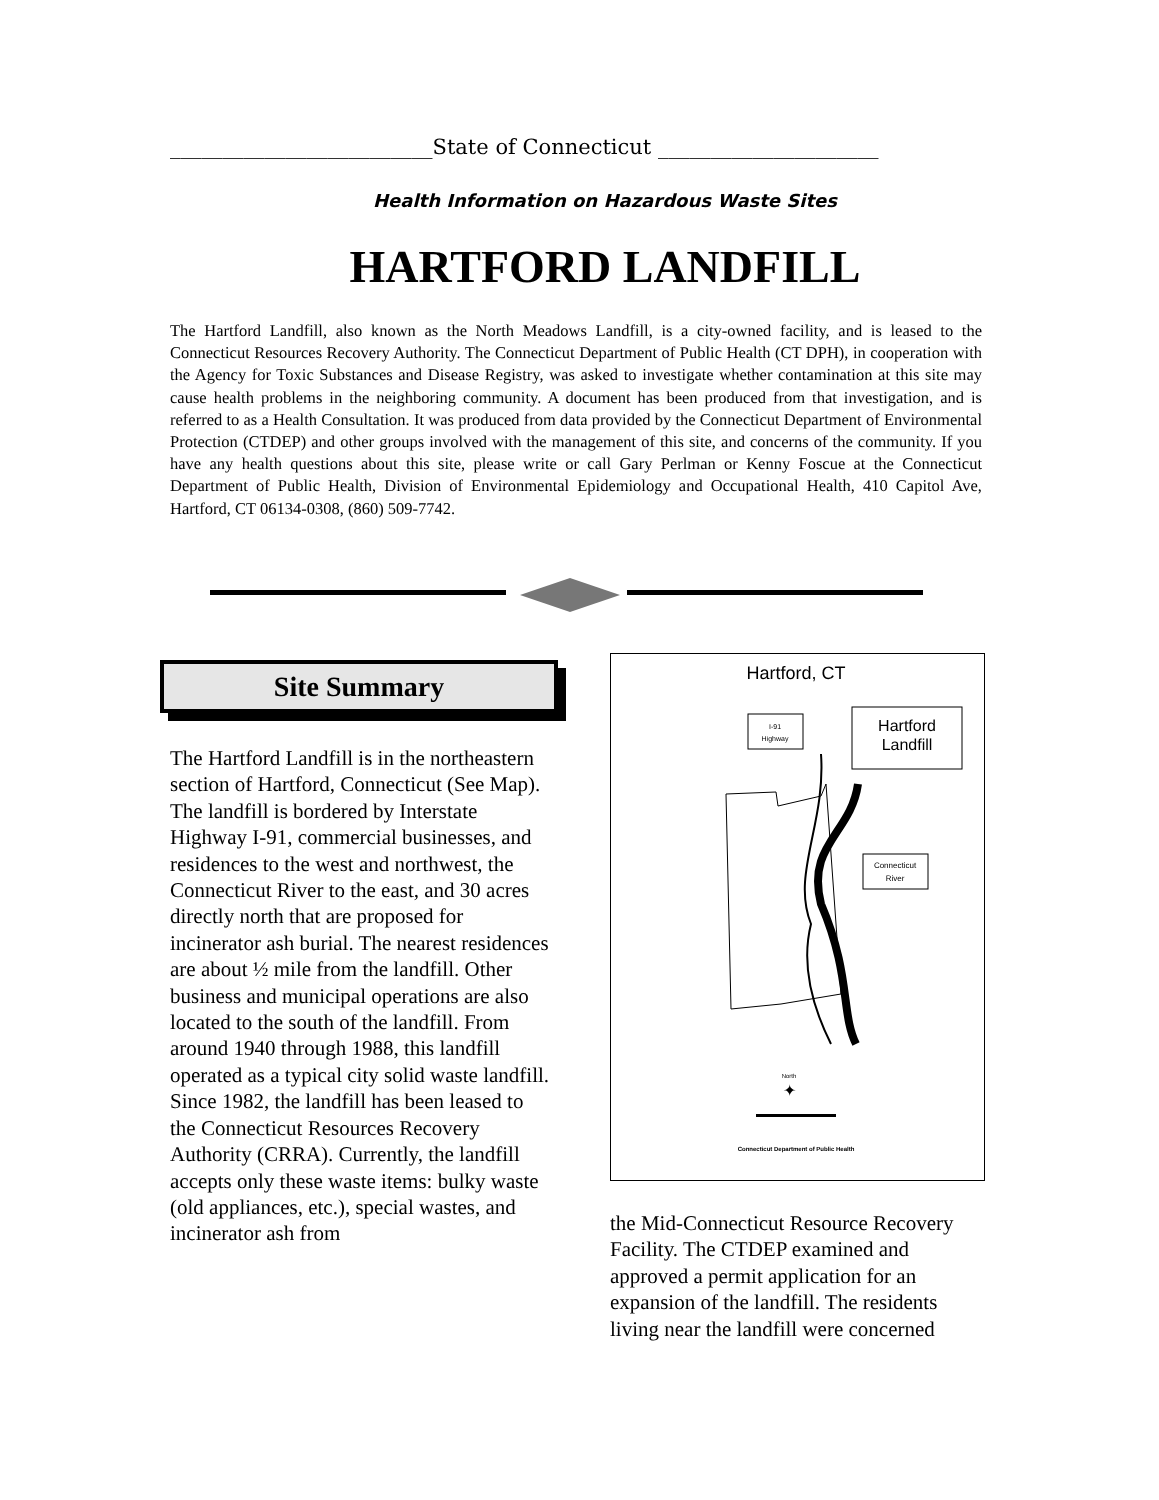_________________________State of Connecticut _____________________
Health Information on Hazardous Waste Sites
HARTFORD LANDFILL
The Hartford Landfill, also known as the North Meadows Landfill, is a city-owned facility, and is leased to the Connecticut Resources Recovery Authority. The Connecticut Department of Public Health (CT DPH), in cooperation with the Agency for Toxic Substances and Disease Registry, was asked to investigate whether contamination at this site may cause health problems in the neighboring community. A document has been produced from that investigation, and is referred to as a Health Consultation. It was produced from data provided by the Connecticut Department of Environmental Protection (CTDEP) and other groups involved with the management of this site, and concerns of the community. If you have any health questions about this site, please write or call Gary Perlman or Kenny Foscue at the Connecticut Department of Public Health, Division of Environmental Epidemiology and Occupational Health, 410 Capitol Ave, Hartford, CT 06134-0308, (860) 509-7742.
Site Summary
The Hartford Landfill is in the northeastern section of Hartford, Connecticut (See Map). The landfill is bordered by Interstate Highway I-91, commercial businesses, and residences to the west and northwest, the Connecticut River to the east, and 30 acres directly north that are proposed for incinerator ash burial. The nearest residences are about ½ mile from the landfill. Other business and municipal operations are also located to the south of the landfill. From around 1940 through 1988, this landfill operated as a typical city solid waste landfill. Since 1982, the landfill has been leased to the Connecticut Resources Recovery Authority (CRRA). Currently, the landfill accepts only these waste items: bulky waste (old appliances, etc.), special wastes, and incinerator ash from
Hartford, CT
I-91
Highway
Hartford
Landfill
Connecticut
River
North
✦
Connecticut Department of Public Health
the Mid-Connecticut Resource Recovery Facility. The CTDEP examined and approved a permit application for an expansion of the landfill. The residents living near the landfill were concerned